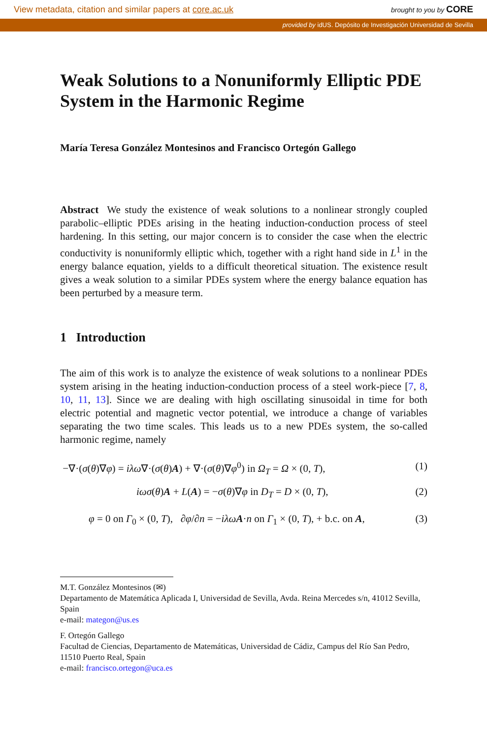View metadata, citation and similar papers at core.ac.uk brought to you by CORE
provided by idUS. Depósito de Investigación Universidad de Sevilla
Weak Solutions to a Nonuniformly Elliptic PDE System in the Harmonic Regime
María Teresa González Montesinos and Francisco Ortegón Gallego
Abstract We study the existence of weak solutions to a nonlinear strongly coupled parabolic–elliptic PDEs arising in the heating induction-conduction process of steel hardening. In this setting, our major concern is to consider the case when the electric conductivity is nonuniformly elliptic which, together with a right hand side in L<sup>1</sup> in the energy balance equation, yields to a difficult theoretical situation. The existence result gives a weak solution to a similar PDEs system where the energy balance equation has been perturbed by a measure term.
1 Introduction
The aim of this work is to analyze the existence of weak solutions to a nonlinear PDEs system arising in the heating induction-conduction process of a steel work-piece [7, 8, 10, 11, 13]. Since we are dealing with high oscillating sinusoidal in time for both electric potential and magnetic vector potential, we introduce a change of variables separating the two time scales. This leads us to a new PDEs system, the so-called harmonic regime, namely
−∇·(σ(θ)∇φ) = iλω∇·(σ(θ)A) + ∇·(σ(θ)∇φ<sup>0</sup>) in Ω<sub>T</sub> = Ω × (0, T), (1)
iωσ(θ)A + L(A) = −σ(θ)∇φ in D<sub>T</sub> = D × (0, T), (2)
φ = 0 on Γ<sub>0</sub> × (0, T), ∂φ/∂n = −iλω A·n on Γ<sub>1</sub> × (0, T), + b.c. on A, (3)
M.T. González Montesinos (✉)
Departamento de Matemática Aplicada I, Universidad de Sevilla, Avda. Reina Mercedes s/n, 41012 Sevilla, Spain
e-mail: mategon@us.es
F. Ortegón Gallego
Facultad de Ciencias, Departamento de Matemáticas, Universidad de Cádiz, Campus del Río San Pedro, 11510 Puerto Real, Spain
e-mail: francisco.ortegon@uca.es